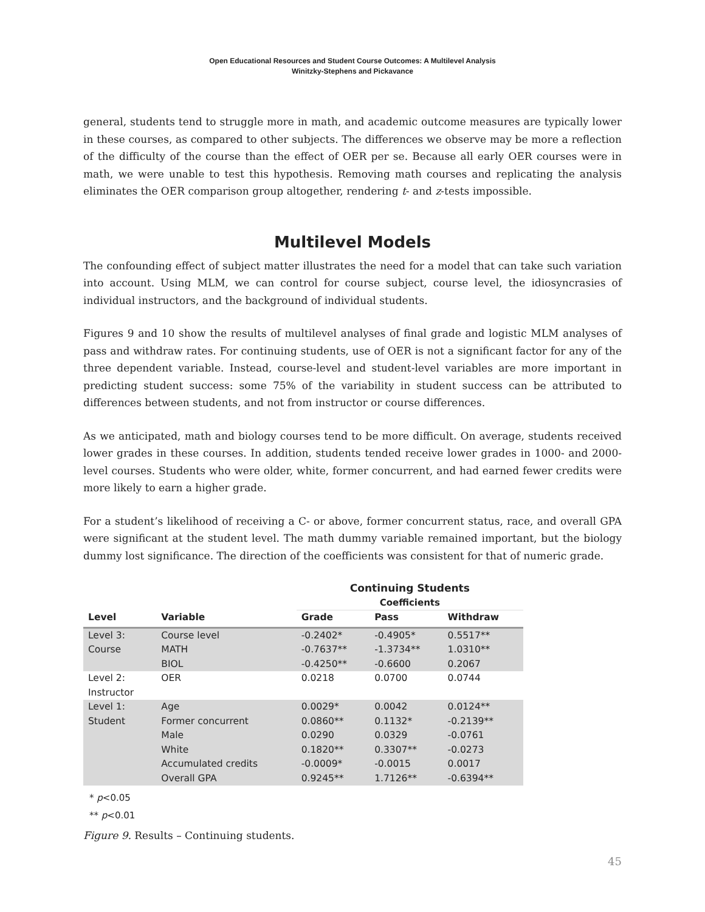Open Educational Resources and Student Course Outcomes: A Multilevel Analysis
Winitzky-Stephens and Pickavance
general, students tend to struggle more in math, and academic outcome measures are typically lower in these courses, as compared to other subjects. The differences we observe may be more a reflection of the difficulty of the course than the effect of OER per se. Because all early OER courses were in math, we were unable to test this hypothesis. Removing math courses and replicating the analysis eliminates the OER comparison group altogether, rendering t- and z-tests impossible.
Multilevel Models
The confounding effect of subject matter illustrates the need for a model that can take such variation into account. Using MLM, we can control for course subject, course level, the idiosyncrasies of individual instructors, and the background of individual students.
Figures 9 and 10 show the results of multilevel analyses of final grade and logistic MLM analyses of pass and withdraw rates. For continuing students, use of OER is not a significant factor for any of the three dependent variable. Instead, course-level and student-level variables are more important in predicting student success: some 75% of the variability in student success can be attributed to differences between students, and not from instructor or course differences.
As we anticipated, math and biology courses tend to be more difficult. On average, students received lower grades in these courses. In addition, students tended receive lower grades in 1000- and 2000- level courses. Students who were older, white, former concurrent, and had earned fewer credits were more likely to earn a higher grade.
For a student’s likelihood of receiving a C- or above, former concurrent status, race, and overall GPA were significant at the student level. The math dummy variable remained important, but the biology dummy lost significance. The direction of the coefficients was consistent for that of numeric grade.
| | | Continuing Students | | |
| | | Coefficients | | |
| Level | Variable | Grade | Pass | Withdraw |
| Level 3: | Course level | -0.2402* | -0.4905* | 0.5517** |
| Course | MATH | -0.7637** | -1.3734** | 1.0310** |
| | BIOL | -0.4250** | -0.6600 | 0.2067 |
| Level 2: | OER | 0.0218 | 0.0700 | 0.0744 |
| Instructor | | | | |
| Level 1: | Age | 0.0029* | 0.0042 | 0.0124** |
| Student | Former concurrent | 0.0860** | 0.1132* | -0.2139** |
| | Male | 0.0290 | 0.0329 | -0.0761 |
| | White | 0.1820** | 0.3307** | -0.0273 |
| | Accumulated credits | -0.0009* | -0.0015 | 0.0017 |
| | Overall GPA | 0.9245** | 1.7126** | -0.6394** |
* p<0.05
** p<0.01
Figure 9. Results – Continuing students.
45